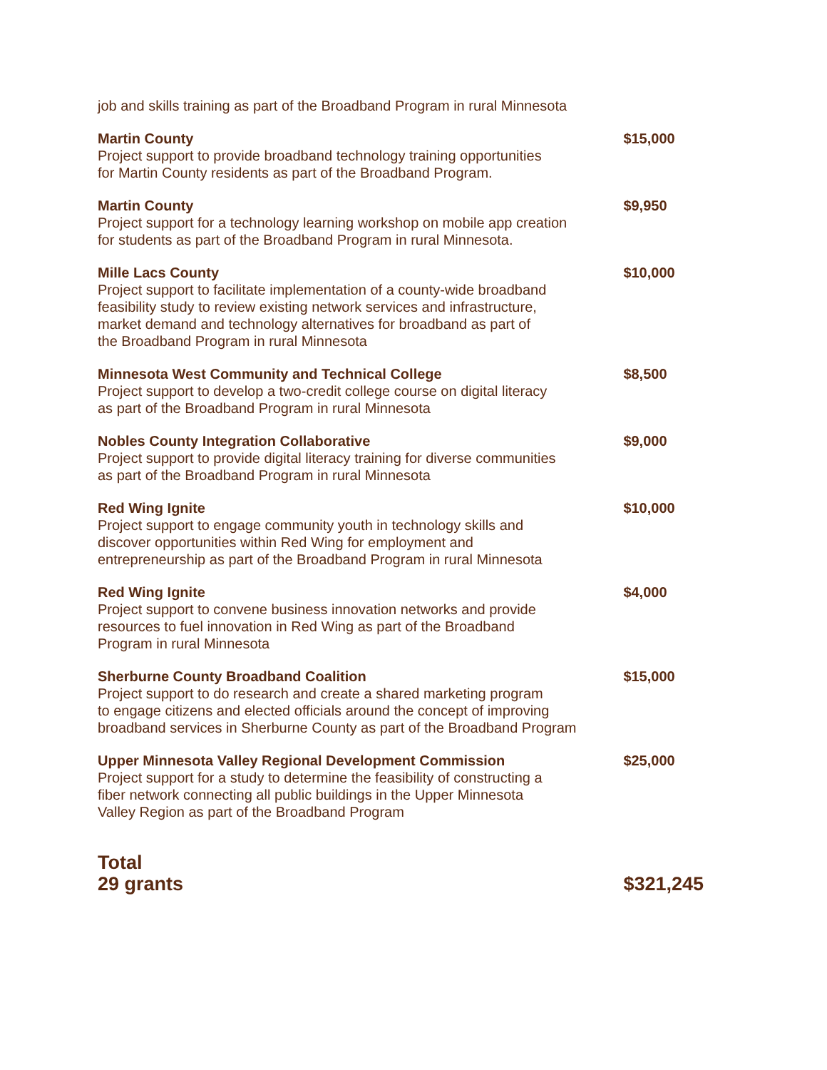job and skills training as part of the Broadband Program in rural Minnesota
| Martin County Project support to provide broadband technology training opportunities for Martin County residents as part of the Broadband Program. | $15,000 |
| Martin County Project support for a technology learning workshop on mobile app creation for students as part of the Broadband Program in rural Minnesota. | $9,950 |
| Mille Lacs County Project support to facilitate implementation of a county-wide broadband feasibility study to review existing network services and infrastructure, market demand and technology alternatives for broadband as part of the Broadband Program in rural Minnesota | $10,000 |
| Minnesota West Community and Technical College Project support to develop a two-credit college course on digital literacy as part of the Broadband Program in rural Minnesota | $8,500 |
| Nobles County Integration Collaborative Project support to provide digital literacy training for diverse communities as part of the Broadband Program in rural Minnesota | $9,000 |
| Red Wing Ignite Project support to engage community youth in technology skills and discover opportunities within Red Wing for employment and entrepreneurship as part of the Broadband Program in rural Minnesota | $10,000 |
| Red Wing Ignite Project support to convene business innovation networks and provide resources to fuel innovation in Red Wing as part of the Broadband Program in rural Minnesota | $4,000 |
| Sherburne County Broadband Coalition Project support to do research and create a shared marketing program to engage citizens and elected officials around the concept of improving broadband services in Sherburne County as part of the Broadband Program | $15,000 |
| Upper Minnesota Valley Regional Development Commission Project support for a study to determine the feasibility of constructing a fiber network connecting all public buildings in the Upper Minnesota Valley Region as part of the Broadband Program | $25,000 |
| Total 29 grants | $321,245 |